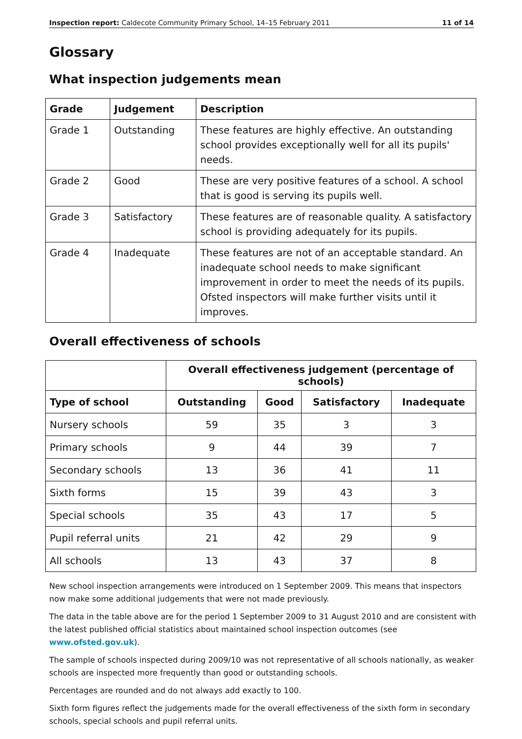Inspection report: Caldecote Community Primary School, 14–15 February 2011 11 of 14
Glossary
What inspection judgements mean
| Grade | Judgement | Description |
| --- | --- | --- |
| Grade 1 | Outstanding | These features are highly effective. An outstanding school provides exceptionally well for all its pupils' needs. |
| Grade 2 | Good | These are very positive features of a school. A school that is good is serving its pupils well. |
| Grade 3 | Satisfactory | These features are of reasonable quality. A satisfactory school is providing adequately for its pupils. |
| Grade 4 | Inadequate | These features are not of an acceptable standard. An inadequate school needs to make significant improvement in order to meet the needs of its pupils. Ofsted inspectors will make further visits until it improves. |
Overall effectiveness of schools
| | Overall effectiveness judgement (percentage of schools) | | | |
| --- | --- | --- | --- | --- |
| Type of school | Outstanding | Good | Satisfactory | Inadequate |
| Nursery schools | 59 | 35 | 3 | 3 |
| Primary schools | 9 | 44 | 39 | 7 |
| Secondary schools | 13 | 36 | 41 | 11 |
| Sixth forms | 15 | 39 | 43 | 3 |
| Special schools | 35 | 43 | 17 | 5 |
| Pupil referral units | 21 | 42 | 29 | 9 |
| All schools | 13 | 43 | 37 | 8 |
New school inspection arrangements were introduced on 1 September 2009. This means that inspectors now make some additional judgements that were not made previously.
The data in the table above are for the period 1 September 2009 to 31 August 2010 and are consistent with the latest published official statistics about maintained school inspection outcomes (see www.ofsted.gov.uk).
The sample of schools inspected during 2009/10 was not representative of all schools nationally, as weaker schools are inspected more frequently than good or outstanding schools.
Percentages are rounded and do not always add exactly to 100.
Sixth form figures reflect the judgements made for the overall effectiveness of the sixth form in secondary schools, special schools and pupil referral units.